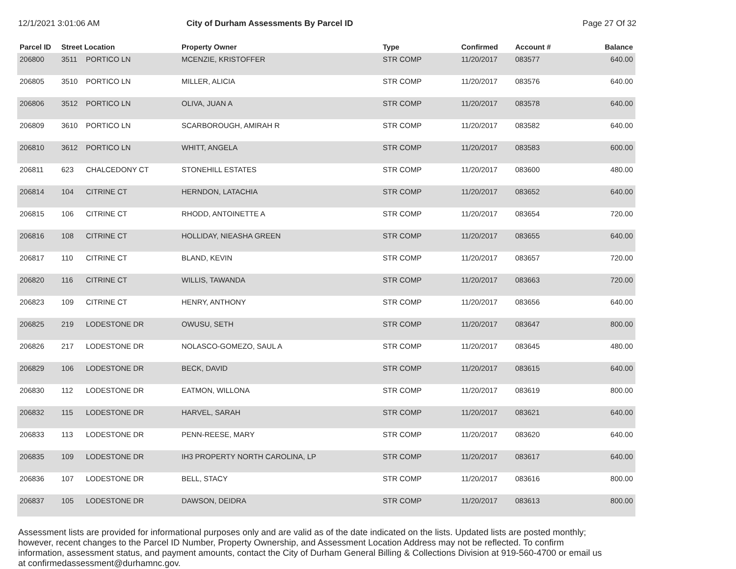12/1/2021 3:01:06 AM City of Durham Assessments By Parcel ID
Page 27 Of 32
| Parcel ID | Street Location | | Property Owner | Type | Confirmed | Account # | Balance |
| --- | --- | --- | --- | --- | --- | --- | --- |
| 206800 | 3511 | PORTICO LN | MCENZIE, KRISTOFFER | STR COMP | 11/20/2017 | 083577 | 640.00 |
| 206805 | 3510 | PORTICO LN | MILLER, ALICIA | STR COMP | 11/20/2017 | 083576 | 640.00 |
| 206806 | 3512 | PORTICO LN | OLIVA, JUAN A | STR COMP | 11/20/2017 | 083578 | 640.00 |
| 206809 | 3610 | PORTICO LN | SCARBOROUGH, AMIRAH R | STR COMP | 11/20/2017 | 083582 | 640.00 |
| 206810 | 3612 | PORTICO LN | WHITT, ANGELA | STR COMP | 11/20/2017 | 083583 | 600.00 |
| 206811 | 623 | CHALCEDONY CT | STONEHILL ESTATES | STR COMP | 11/20/2017 | 083600 | 480.00 |
| 206814 | 104 | CITRINE CT | HERNDON, LATACHIA | STR COMP | 11/20/2017 | 083652 | 640.00 |
| 206815 | 106 | CITRINE CT | RHODD, ANTOINETTE A | STR COMP | 11/20/2017 | 083654 | 720.00 |
| 206816 | 108 | CITRINE CT | HOLLIDAY, NIEASHA GREEN | STR COMP | 11/20/2017 | 083655 | 640.00 |
| 206817 | 110 | CITRINE CT | BLAND, KEVIN | STR COMP | 11/20/2017 | 083657 | 720.00 |
| 206820 | 116 | CITRINE CT | WILLIS, TAWANDA | STR COMP | 11/20/2017 | 083663 | 720.00 |
| 206823 | 109 | CITRINE CT | HENRY, ANTHONY | STR COMP | 11/20/2017 | 083656 | 640.00 |
| 206825 | 219 | LODESTONE DR | OWUSU, SETH | STR COMP | 11/20/2017 | 083647 | 800.00 |
| 206826 | 217 | LODESTONE DR | NOLASCO-GOMEZO, SAUL A | STR COMP | 11/20/2017 | 083645 | 480.00 |
| 206829 | 106 | LODESTONE DR | BECK, DAVID | STR COMP | 11/20/2017 | 083615 | 640.00 |
| 206830 | 112 | LODESTONE DR | EATMON, WILLONA | STR COMP | 11/20/2017 | 083619 | 800.00 |
| 206832 | 115 | LODESTONE DR | HARVEL, SARAH | STR COMP | 11/20/2017 | 083621 | 640.00 |
| 206833 | 113 | LODESTONE DR | PENN-REESE, MARY | STR COMP | 11/20/2017 | 083620 | 640.00 |
| 206835 | 109 | LODESTONE DR | IH3 PROPERTY NORTH CAROLINA, LP | STR COMP | 11/20/2017 | 083617 | 640.00 |
| 206836 | 107 | LODESTONE DR | BELL, STACY | STR COMP | 11/20/2017 | 083616 | 800.00 |
| 206837 | 105 | LODESTONE DR | DAWSON, DEIDRA | STR COMP | 11/20/2017 | 083613 | 800.00 |
Assessment lists are provided for informational purposes only and are valid as of the date indicated on the lists. Updated lists are posted monthly; however, recent changes to the Parcel ID Number, Property Ownership, and Assessment Location Address may not be reflected. To confirm information, assessment status, and payment amounts, contact the City of Durham General Billing & Collections Division at 919-560-4700 or email us at confirmedassessment@durhamnc.gov.